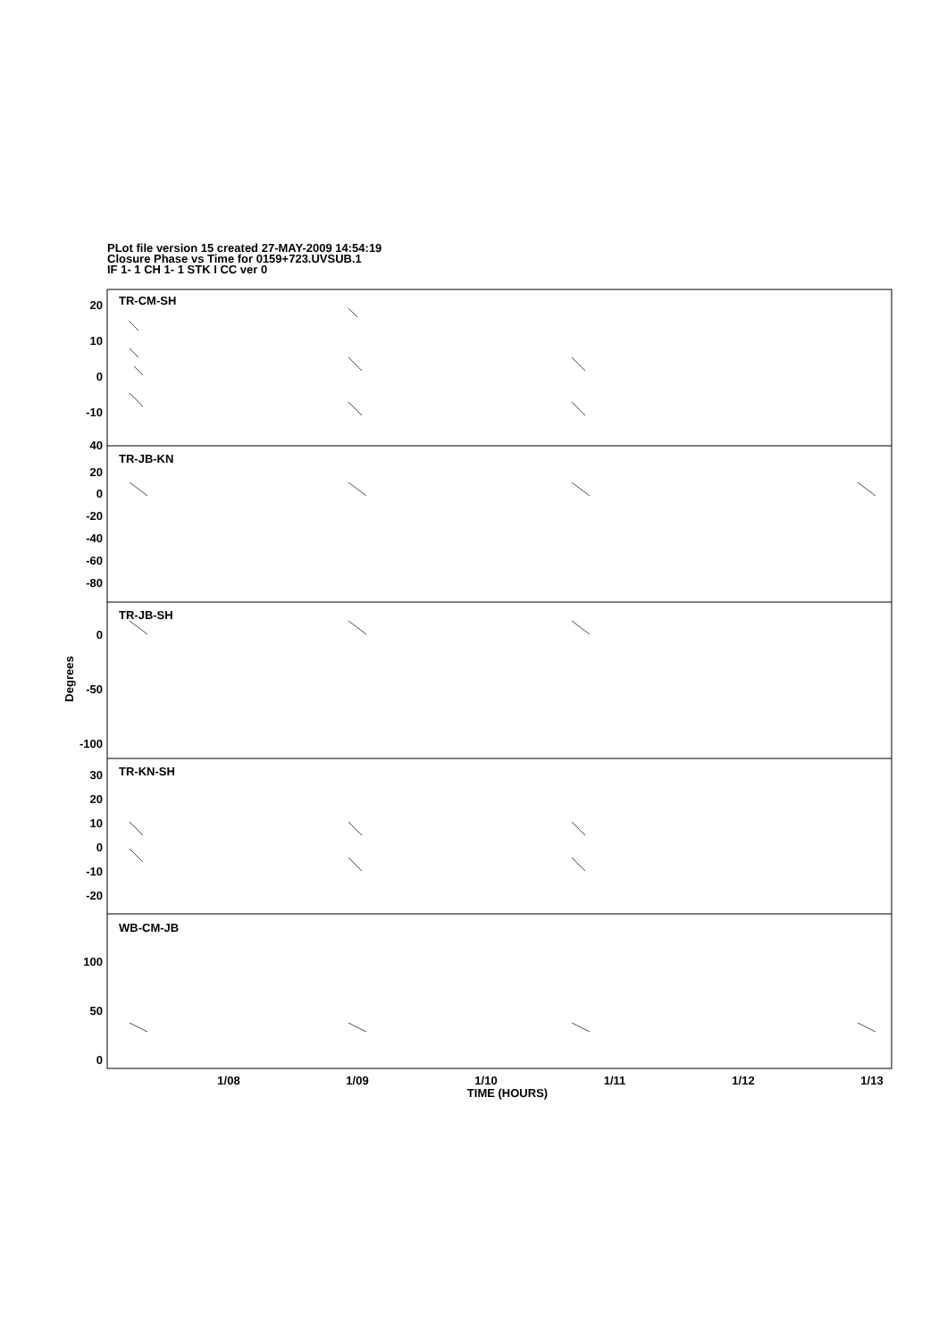PLot file version 15 created 27-MAY-2009 14:54:19
Closure Phase vs Time for 0159+723.UVSUB.1
IF 1- 1 CH 1- 1 STK I CC ver 0
20
10
0
-10
40
20
0
-20
-40
-60
-80
0
-50
-100
30
20
10
0
-10
-20
100
50
0
TR-CM-SH
TR-JB-KN
TR-JB-SH
TR-KN-SH
WB-CM-JB
1/08
1/09
1/10
1/11
1/12
1/13
TIME (HOURS)
Degrees